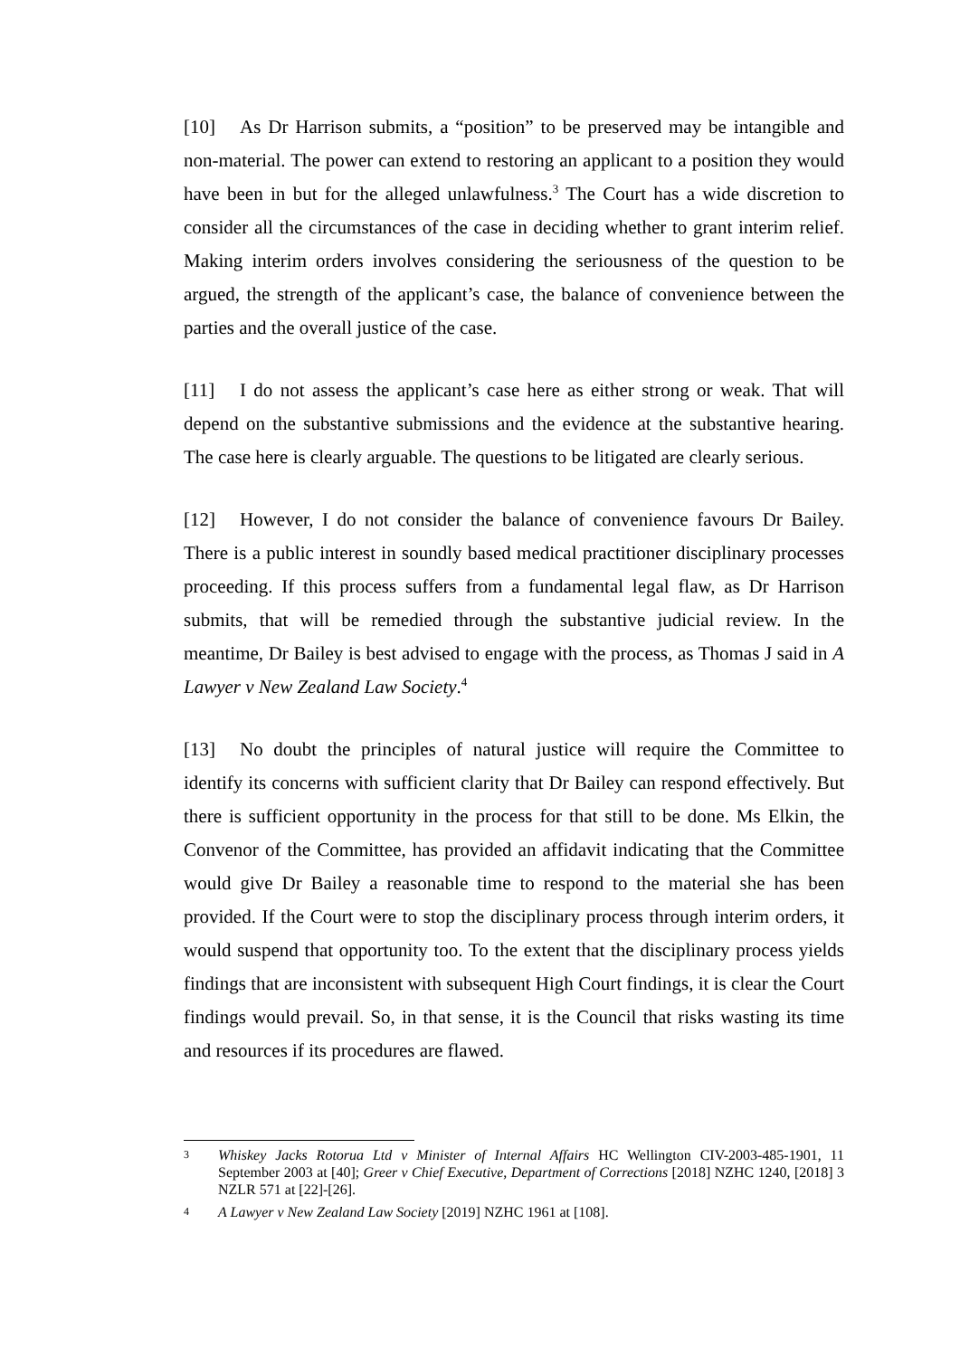[10] As Dr Harrison submits, a “position” to be preserved may be intangible and non-material. The power can extend to restoring an applicant to a position they would have been in but for the alleged unlawfulness.<sup>3</sup> The Court has a wide discretion to consider all the circumstances of the case in deciding whether to grant interim relief. Making interim orders involves considering the seriousness of the question to be argued, the strength of the applicant’s case, the balance of convenience between the parties and the overall justice of the case.
[11] I do not assess the applicant’s case here as either strong or weak. That will depend on the substantive submissions and the evidence at the substantive hearing. The case here is clearly arguable. The questions to be litigated are clearly serious.
[12] However, I do not consider the balance of convenience favours Dr Bailey. There is a public interest in soundly based medical practitioner disciplinary processes proceeding. If this process suffers from a fundamental legal flaw, as Dr Harrison submits, that will be remedied through the substantive judicial review. In the meantime, Dr Bailey is best advised to engage with the process, as Thomas J said in A Lawyer v New Zealand Law Society.<sup>4</sup>
[13] No doubt the principles of natural justice will require the Committee to identify its concerns with sufficient clarity that Dr Bailey can respond effectively. But there is sufficient opportunity in the process for that still to be done. Ms Elkin, the Convenor of the Committee, has provided an affidavit indicating that the Committee would give Dr Bailey a reasonable time to respond to the material she has been provided. If the Court were to stop the disciplinary process through interim orders, it would suspend that opportunity too. To the extent that the disciplinary process yields findings that are inconsistent with subsequent High Court findings, it is clear the Court findings would prevail. So, in that sense, it is the Council that risks wasting its time and resources if its procedures are flawed.
3 Whiskey Jacks Rotorua Ltd v Minister of Internal Affairs HC Wellington CIV-2003-485-1901, 11 September 2003 at [40]; Greer v Chief Executive, Department of Corrections [2018] NZHC 1240, [2018] 3 NZLR 571 at [22]-[26].
4 A Lawyer v New Zealand Law Society [2019] NZHC 1961 at [108].